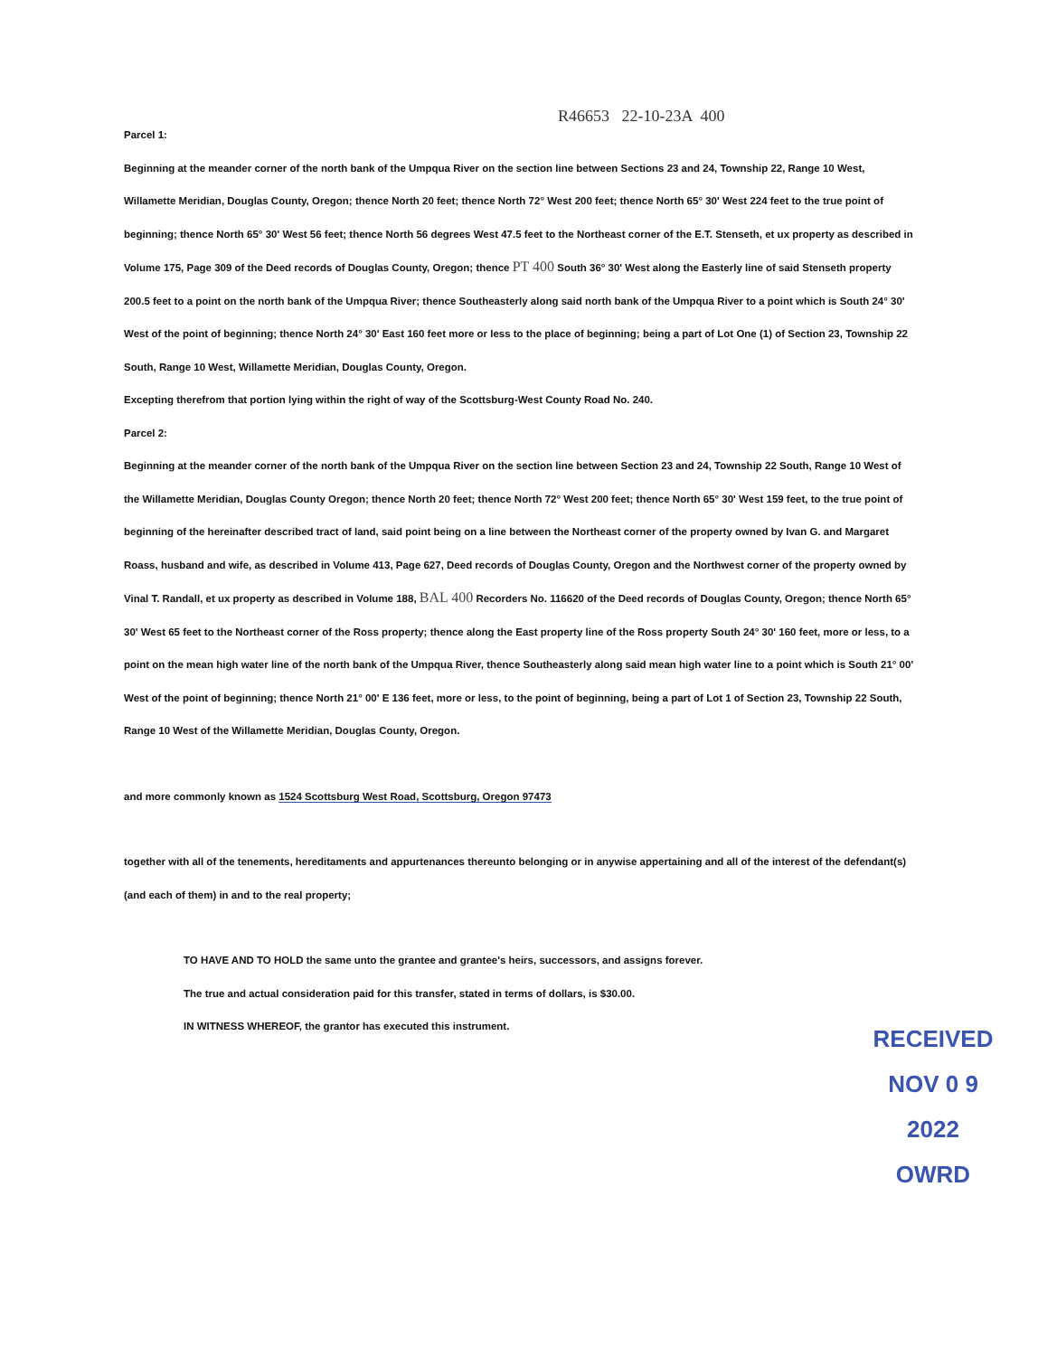R46653 22-10-23A 400
Parcel 1:
Beginning at the meander corner of the north bank of the Umpqua River on the section line between Sections 23 and 24, Township 22, Range 10 West, Willamette Meridian, Douglas County, Oregon; thence North 20 feet; thence North 72° West 200 feet; thence North 65° 30' West 224 feet to the true point of beginning; thence North 65° 30' West 56 feet; thence North 56 degrees West 47.5 feet to the Northeast corner of the E.T. Stenseth, et ux property as described in Volume 175, Page 309 of the Deed records of Douglas County, Oregon; thence PT 400 South 36° 30' West along the Easterly line of said Stenseth property 200.5 feet to a point on the north bank of the Umpqua River; thence Southeasterly along said north bank of the Umpqua River to a point which is South 24° 30' West of the point of beginning; thence North 24° 30' East 160 feet more or less to the place of beginning; being a part of Lot One (1) of Section 23, Township 22 South, Range 10 West, Willamette Meridian, Douglas County, Oregon.
Excepting therefrom that portion lying within the right of way of the Scottsburg-West County Road No. 240.
Parcel 2:
Beginning at the meander corner of the north bank of the Umpqua River on the section line between Section 23 and 24, Township 22 South, Range 10 West of the Willamette Meridian, Douglas County Oregon; thence North 20 feet; thence North 72° West 200 feet; thence North 65° 30' West 159 feet, to the true point of beginning of the hereinafter described tract of land, said point being on a line between the Northeast corner of the property owned by Ivan G. and Margaret Roass, husband and wife, as described in Volume 413, Page 627, Deed records of Douglas County, Oregon and the Northwest corner of the property owned by Vinal T. Randall, et ux property as described in Volume 188, BAL 400 Recorders No. 116620 of the Deed records of Douglas County, Oregon; thence North 65° 30' West 65 feet to the Northeast corner of the Ross property; thence along the East property line of the Ross property South 24° 30' 160 feet, more or less, to a point on the mean high water line of the north bank of the Umpqua River, thence Southeasterly along said mean high water line to a point which is South 21° 00' West of the point of beginning; thence North 21° 00' E 136 feet, more or less, to the point of beginning, being a part of Lot 1 of Section 23, Township 22 South, Range 10 West of the Willamette Meridian, Douglas County, Oregon.
and more commonly known as 1524 Scottsburg West Road, Scottsburg, Oregon 97473
together with all of the tenements, hereditaments and appurtenances thereunto belonging or in anywise appertaining and all of the interest of the defendant(s) (and each of them) in and to the real property;
TO HAVE AND TO HOLD the same unto the grantee and grantee's heirs, successors, and assigns forever.
The true and actual consideration paid for this transfer, stated in terms of dollars, is $30.00.
IN WITNESS WHEREOF, the grantor has executed this instrument.
RECEIVED
NOV 0 9 2022
OWRD